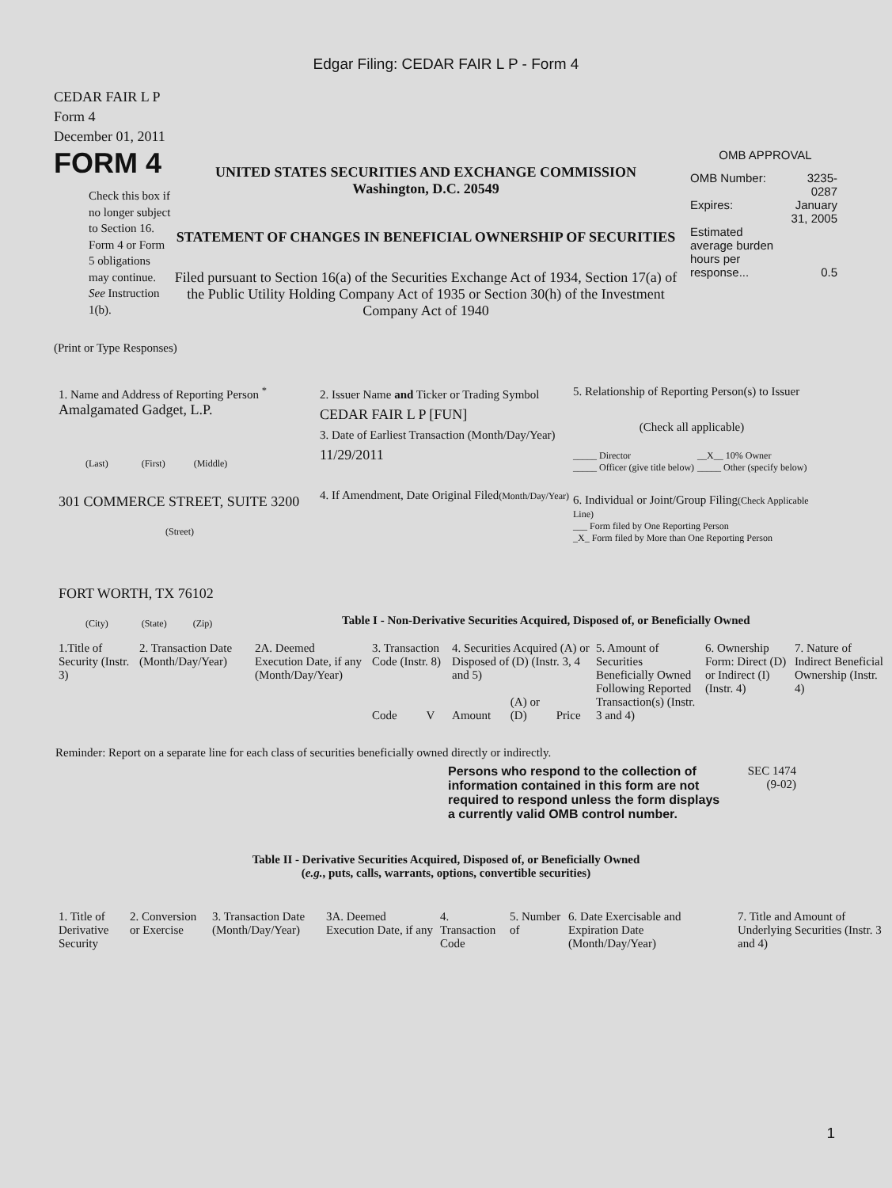Edgar Filing: CEDAR FAIR L P - Form 4
CEDAR FAIR L P
Form 4
December 01, 2011
FORM 4
Check this box if no longer subject to Section 16. Form 4 or Form 5 obligations may continue. See Instruction 1(b).
UNITED STATES SECURITIES AND EXCHANGE COMMISSION
Washington, D.C. 20549
STATEMENT OF CHANGES IN BENEFICIAL OWNERSHIP OF SECURITIES
Filed pursuant to Section 16(a) of the Securities Exchange Act of 1934, Section 17(a) of the Public Utility Holding Company Act of 1935 or Section 30(h) of the Investment Company Act of 1940
OMB APPROVAL
| OMB Number: | 3235-0287 |
| Expires: | January 31, 2005 |
| Estimated average burden hours per response... | 0.5 |
(Print or Type Responses)
1. Name and Address of Reporting Person <sup>*</sup>
Amalgamated Gadget, L.P.
(Last) (First) (Middle)
301 COMMERCE STREET, SUITE 3200
(Street)
FORT WORTH, TX 76102
(City) (State) (Zip)
2. Issuer Name and Ticker or Trading Symbol
CEDAR FAIR L P [FUN]
3. Date of Earliest Transaction (Month/Day/Year)
11/29/2011
4. If Amendment, Date Original Filed(Month/Day/Year)
5. Relationship of Reporting Person(s) to Issuer
(Check all applicable)
| _____ Director | __X__ 10% Owner |
| _____ Officer (give title below) | _____ Other (specify below) |
6. Individual or Joint/Group Filing(Check Applicable Line)
___ Form filed by One Reporting Person
_X_ Form filed by More than One Reporting Person
Table I - Non-Derivative Securities Acquired, Disposed of, or Beneficially Owned
| 1.Title of Security (Instr. 3) | 2. Transaction Date (Month/Day/Year) | 2A. Deemed Execution Date, if any (Month/Day/Year) | 3. Transaction Code (Instr. 8) | | 4. Securities Acquired (A) or Disposed of (D) (Instr. 3, 4 and 5) | | | 5. Amount of Securities Beneficially Owned Following Reported Transaction(s) (Instr. 3 and 4) | 6. Ownership Form: Direct (D) or Indirect (I) (Instr. 4) | 7. Nature of Indirect Beneficial Ownership (Instr. 4) |
| --- | --- | --- | --- | --- | --- | --- | --- | --- | --- | --- |
| | | | Code | V | Amount | (A) or (D) | Price | | | |
Reminder: Report on a separate line for each class of securities beneficially owned directly or indirectly.
Persons who respond to the collection of information contained in this form are not required to respond unless the form displays a currently valid OMB control number.
SEC 1474
(9-02)
Table II - Derivative Securities Acquired, Disposed of, or Beneficially Owned
(e.g., puts, calls, warrants, options, convertible securities)
| 1. Title of Derivative Security | 2. Conversion or Exercise | 3. Transaction Date (Month/Day/Year) | 3A. Deemed Execution Date, if any | 4. Transaction Code | 5. Number of | 6. Date Exercisable and Expiration Date (Month/Day/Year) | 7. Title and Amount of Underlying Securities (Instr. 3 and 4) |
| --- | --- | --- | --- | --- | --- | --- | --- |
1